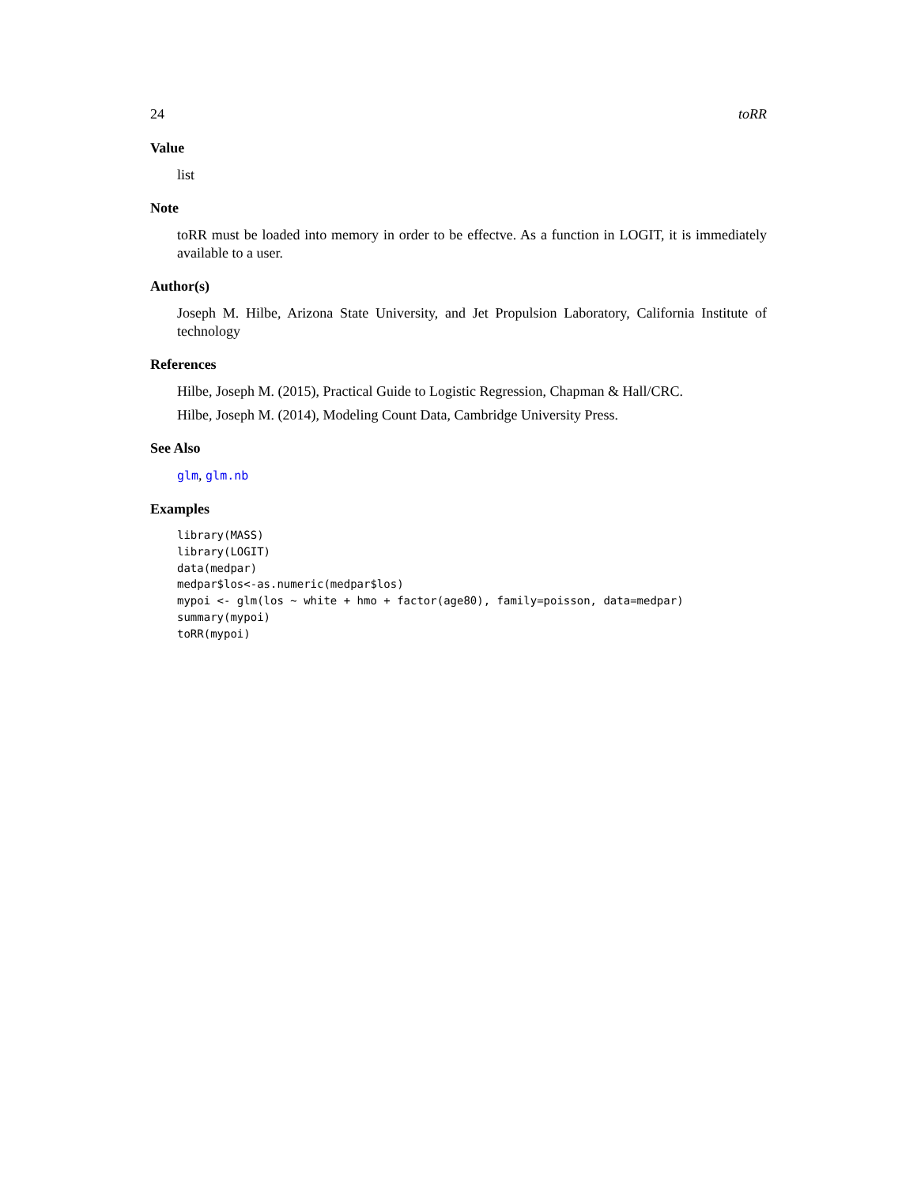24 toRR
Value
list
Note
toRR must be loaded into memory in order to be effectve. As a function in LOGIT, it is immediately available to a user.
Author(s)
Joseph M. Hilbe, Arizona State University, and Jet Propulsion Laboratory, California Institute of technology
References
Hilbe, Joseph M. (2015), Practical Guide to Logistic Regression, Chapman & Hall/CRC.
Hilbe, Joseph M. (2014), Modeling Count Data, Cambridge University Press.
See Also
glm, glm.nb
Examples
library(MASS)
library(LOGIT)
data(medpar)
medpar$los<-as.numeric(medpar$los)
mypoi <- glm(los ~ white + hmo + factor(age80), family=poisson, data=medpar)
summary(mypoi)
toRR(mypoi)